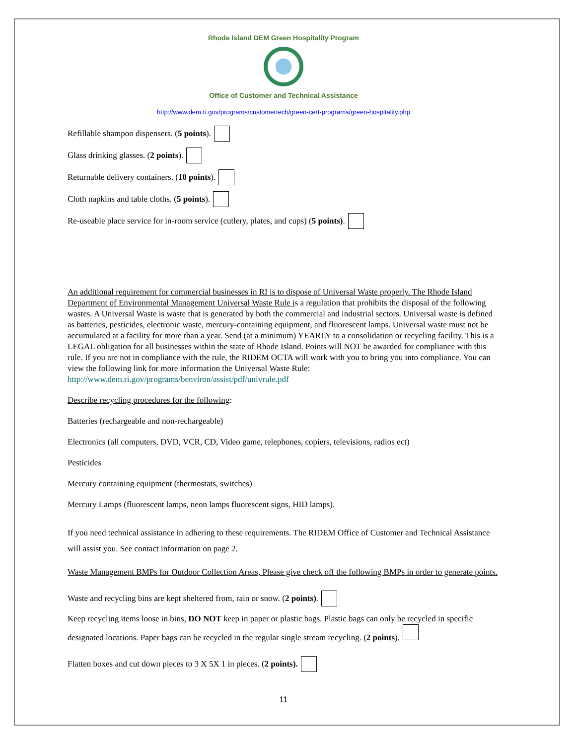Rhode Island DEM Green Hospitality Program
Office of Customer and Technical Assistance
http://www.dem.ri.gov/programs/customertech/green-cert-programs/green-hospitality.php
Refillable shampoo dispensers. (5 points).
Glass drinking glasses. (2 points).
Returnable delivery containers. (10 points).
Cloth napkins and table cloths. (5 points).
Re-useable place service for in-room service (cutlery, plates, and cups) (5 points).
An additional requirement for commercial businesses in RI is to dispose of Universal Waste properly. The Rhode Island Department of Environmental Management Universal Waste Rule is a regulation that prohibits the disposal of the following wastes. A Universal Waste is waste that is generated by both the commercial and industrial sectors. Universal waste is defined as batteries, pesticides, electronic waste, mercury-containing equipment, and fluorescent lamps. Universal waste must not be accumulated at a facility for more than a year. Send (at a minimum) YEARLY to a consolidation or recycling facility. This is a LEGAL obligation for all businesses within the state of Rhode Island. Points will NOT be awarded for compliance with this rule. If you are not in compliance with the rule, the RIDEM OCTA will work with you to bring you into compliance. You can view the following link for more information the Universal Waste Rule: http://www.dem.ri.gov/programs/benviron/assist/pdf/univrule.pdf
Describe recycling procedures for the following:
Batteries (rechargeable and non-rechargeable)
Electronics (all computers, DVD, VCR, CD, Video game, telephones, copiers, televisions, radios ect)
Pesticides
Mercury containing equipment (thermostats, switches)
Mercury Lamps (fluorescent lamps, neon lamps fluorescent signs, HID lamps).
If you need technical assistance in adhering to these requirements. The RIDEM Office of Customer and Technical Assistance will assist you. See contact information on page 2.
Waste Management BMPs for Outdoor Collection Areas, Please give check off the following BMPs in order to generate points.
Waste and recycling bins are kept sheltered from, rain or snow. (2 points).
Keep recycling items loose in bins, DO NOT keep in paper or plastic bags. Plastic bags can only be recycled in specific designated locations. Paper bags can be recycled in the regular single stream recycling. (2 points).
Flatten boxes and cut down pieces to 3 X 5X 1 in pieces. (2 points).
11